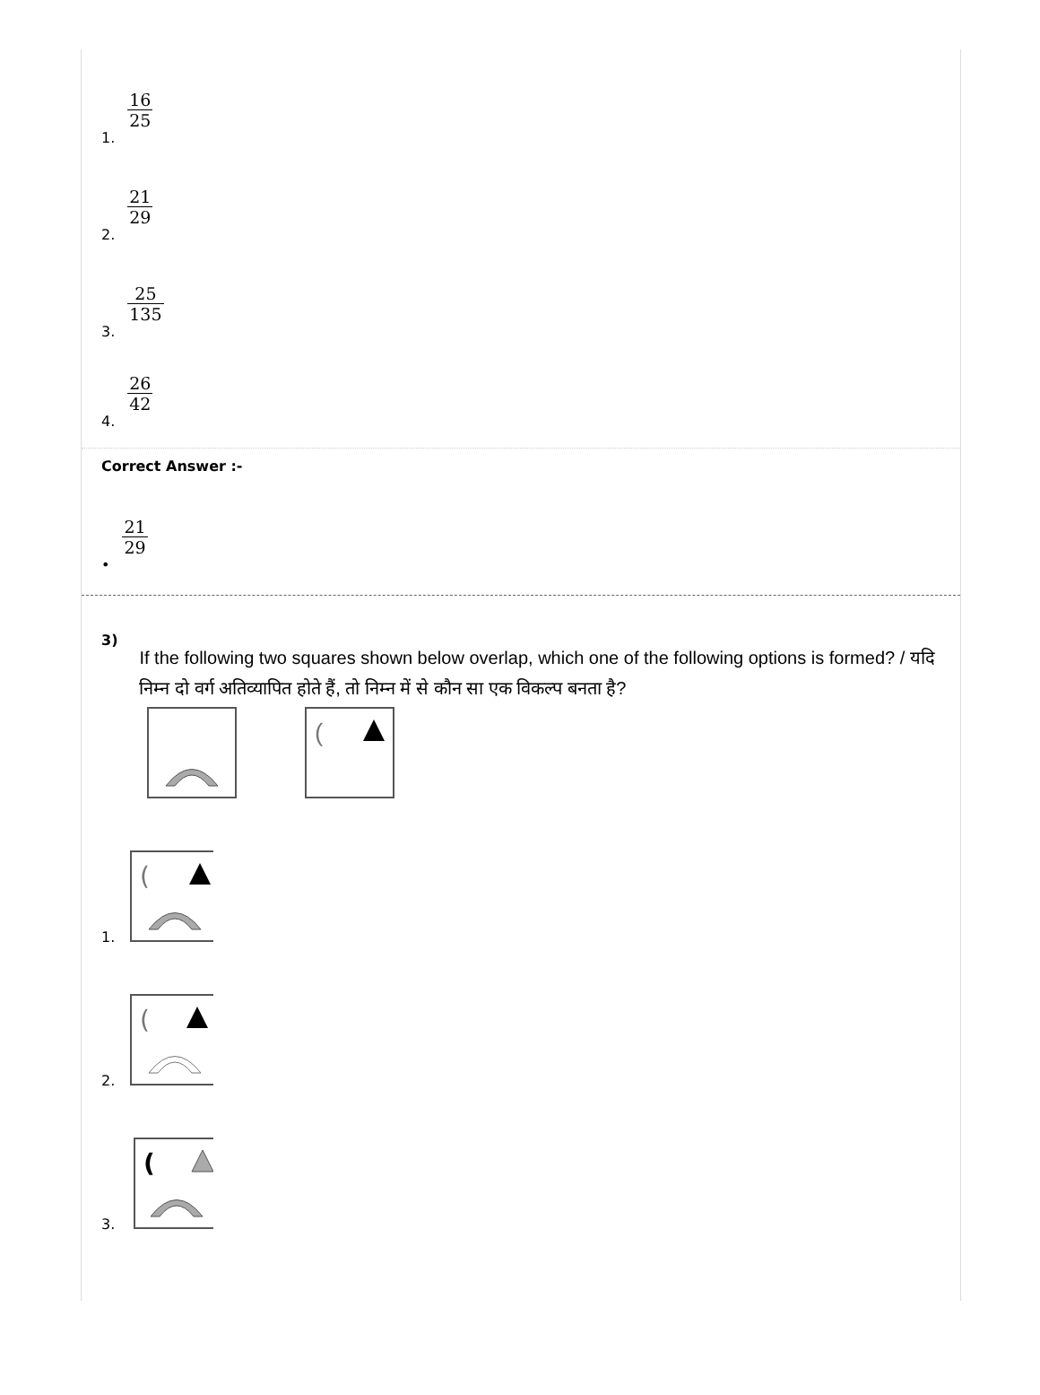1. 16 25
2. 21 29
3. 25 135
4. 26 42
Correct Answer :-
• 21 29
3)
If the following two squares shown below overlap, which one of the following options is formed? / यदि निम्न दो वर्ग अतिव्यापित होते हैं, तो निम्न में से कौन सा एक विकल्प बनता है?
(
1.
(
2.
(
3.
(